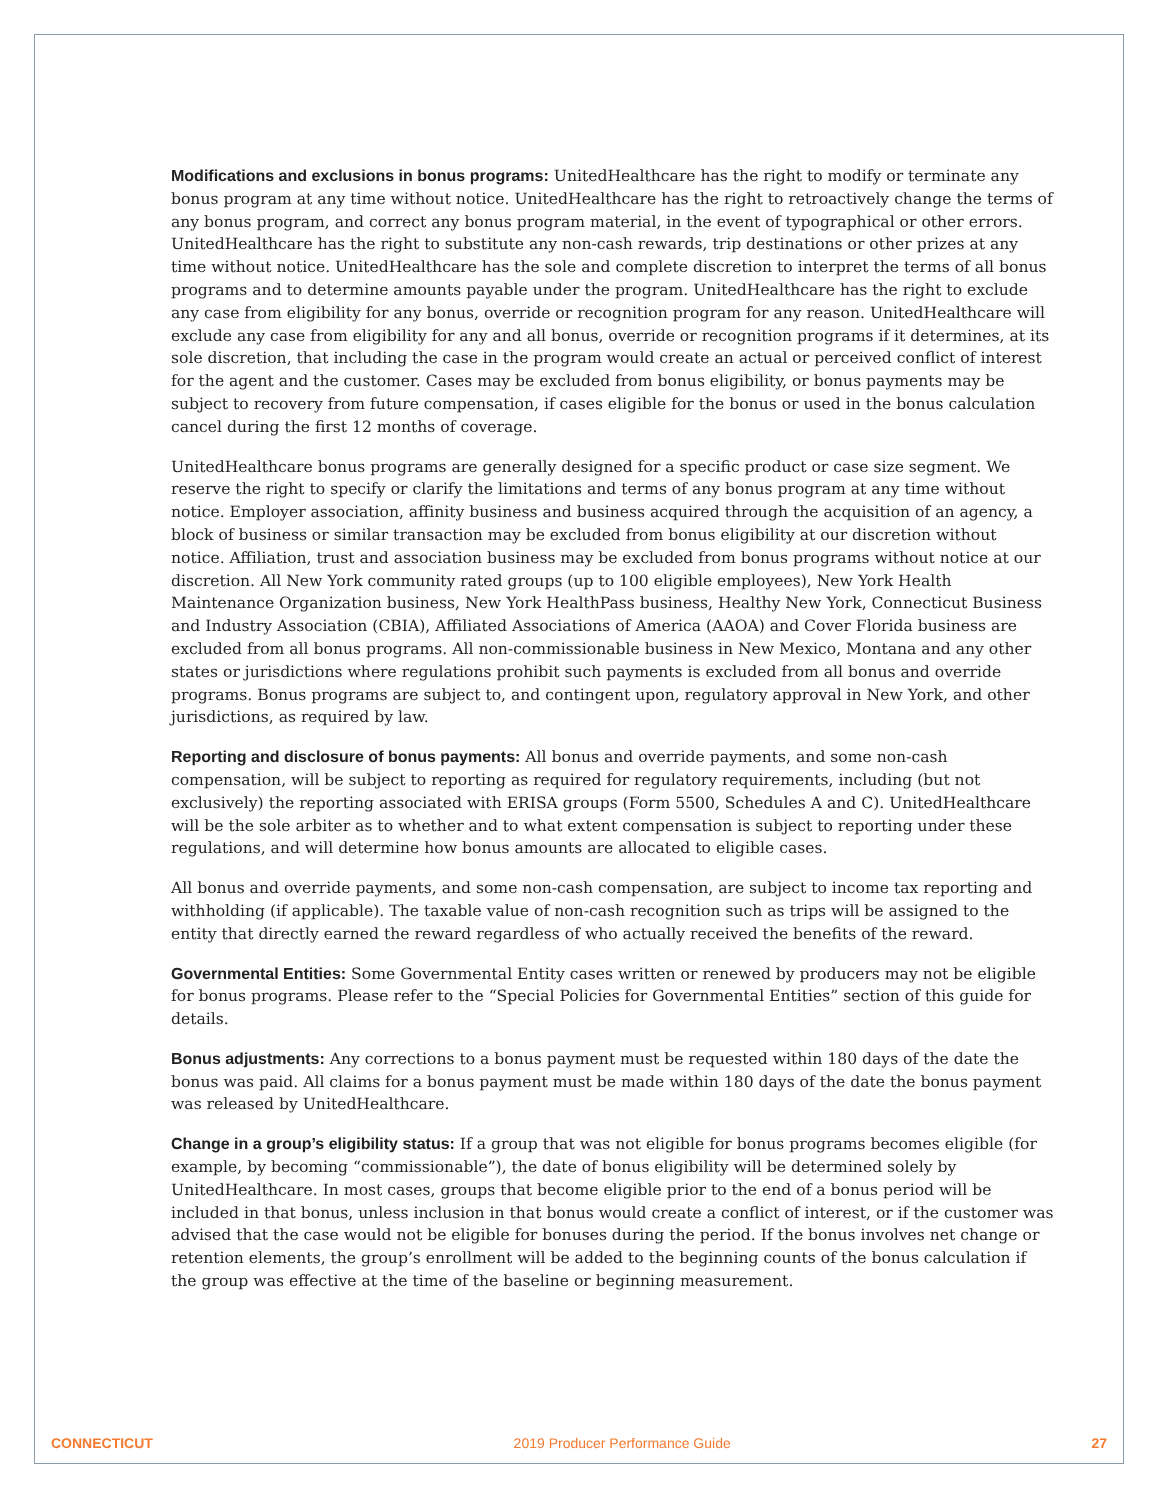Modifications and exclusions in bonus programs: UnitedHealthcare has the right to modify or terminate any bonus program at any time without notice. UnitedHealthcare has the right to retroactively change the terms of any bonus program, and correct any bonus program material, in the event of typographical or other errors. UnitedHealthcare has the right to substitute any non-cash rewards, trip destinations or other prizes at any time without notice. UnitedHealthcare has the sole and complete discretion to interpret the terms of all bonus programs and to determine amounts payable under the program. UnitedHealthcare has the right to exclude any case from eligibility for any bonus, override or recognition program for any reason. UnitedHealthcare will exclude any case from eligibility for any and all bonus, override or recognition programs if it determines, at its sole discretion, that including the case in the program would create an actual or perceived conflict of interest for the agent and the customer. Cases may be excluded from bonus eligibility, or bonus payments may be subject to recovery from future compensation, if cases eligible for the bonus or used in the bonus calculation cancel during the first 12 months of coverage.
UnitedHealthcare bonus programs are generally designed for a specific product or case size segment. We reserve the right to specify or clarify the limitations and terms of any bonus program at any time without notice. Employer association, affinity business and business acquired through the acquisition of an agency, a block of business or similar transaction may be excluded from bonus eligibility at our discretion without notice. Affiliation, trust and association business may be excluded from bonus programs without notice at our discretion. All New York community rated groups (up to 100 eligible employees), New York Health Maintenance Organization business, New York HealthPass business, Healthy New York, Connecticut Business and Industry Association (CBIA), Affiliated Associations of America (AAOA) and Cover Florida business are excluded from all bonus programs. All non-commissionable business in New Mexico, Montana and any other states or jurisdictions where regulations prohibit such payments is excluded from all bonus and override programs. Bonus programs are subject to, and contingent upon, regulatory approval in New York, and other jurisdictions, as required by law.
Reporting and disclosure of bonus payments: All bonus and override payments, and some non-cash compensation, will be subject to reporting as required for regulatory requirements, including (but not exclusively) the reporting associated with ERISA groups (Form 5500, Schedules A and C). UnitedHealthcare will be the sole arbiter as to whether and to what extent compensation is subject to reporting under these regulations, and will determine how bonus amounts are allocated to eligible cases.
All bonus and override payments, and some non-cash compensation, are subject to income tax reporting and withholding (if applicable). The taxable value of non-cash recognition such as trips will be assigned to the entity that directly earned the reward regardless of who actually received the benefits of the reward.
Governmental Entities: Some Governmental Entity cases written or renewed by producers may not be eligible for bonus programs. Please refer to the “Special Policies for Governmental Entities” section of this guide for details.
Bonus adjustments: Any corrections to a bonus payment must be requested within 180 days of the date the bonus was paid. All claims for a bonus payment must be made within 180 days of the date the bonus payment was released by UnitedHealthcare.
Change in a group’s eligibility status: If a group that was not eligible for bonus programs becomes eligible (for example, by becoming “commissionable”), the date of bonus eligibility will be determined solely by UnitedHealthcare. In most cases, groups that become eligible prior to the end of a bonus period will be included in that bonus, unless inclusion in that bonus would create a conflict of interest, or if the customer was advised that the case would not be eligible for bonuses during the period. If the bonus involves net change or retention elements, the group’s enrollment will be added to the beginning counts of the bonus calculation if the group was effective at the time of the baseline or beginning measurement.
CONNECTICUT 2019 Producer Performance Guide 27